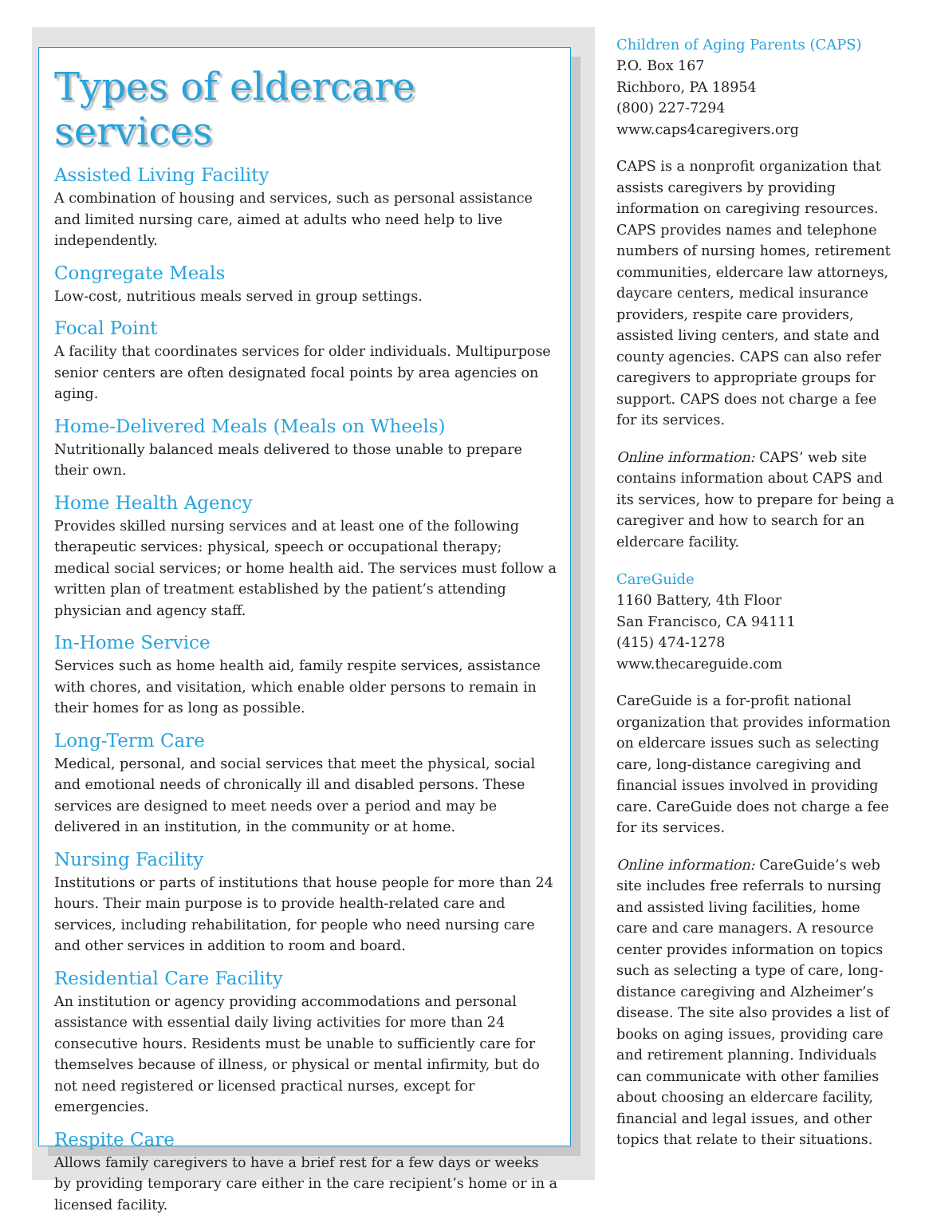Types of eldercare services
Assisted Living Facility
A combination of housing and services, such as personal assistance and limited nursing care, aimed at adults who need help to live independently.
Congregate Meals
Low-cost, nutritious meals served in group settings.
Focal Point
A facility that coordinates services for older individuals. Multipurpose senior centers are often designated focal points by area agencies on aging.
Home-Delivered Meals (Meals on Wheels)
Nutritionally balanced meals delivered to those unable to prepare their own.
Home Health Agency
Provides skilled nursing services and at least one of the following therapeutic services: physical, speech or occupational therapy; medical social services; or home health aid. The services must follow a written plan of treatment established by the patient’s attending physician and agency staff.
In-Home Service
Services such as home health aid, family respite services, assistance with chores, and visitation, which enable older persons to remain in their homes for as long as possible.
Long-Term Care
Medical, personal, and social services that meet the physical, social and emotional needs of chronically ill and disabled persons. These services are designed to meet needs over a period and may be delivered in an institution, in the community or at home.
Nursing Facility
Institutions or parts of institutions that house people for more than 24 hours. Their main purpose is to provide health-related care and services, including rehabilitation, for people who need nursing care and other services in addition to room and board.
Residential Care Facility
An institution or agency providing accommodations and personal assistance with essential daily living activities for more than 24 consecutive hours. Residents must be unable to sufficiently care for themselves because of illness, or physical or mental infirmity, but do not need registered or licensed practical nurses, except for emergencies.
Respite Care
Allows family caregivers to have a brief rest for a few days or weeks by providing temporary care either in the care recipient’s home or in a licensed facility.
Children of Aging Parents (CAPS)
P.O. Box 167
Richboro, PA 18954
(800) 227-7294
www.caps4caregivers.org
CAPS is a nonprofit organization that assists caregivers by providing information on caregiving resources. CAPS provides names and telephone numbers of nursing homes, retirement communities, eldercare law attorneys, daycare centers, medical insurance providers, respite care providers, assisted living centers, and state and county agencies. CAPS can also refer caregivers to appropriate groups for support. CAPS does not charge a fee for its services.
Online information: CAPS’ web site contains information about CAPS and its services, how to prepare for being a caregiver and how to search for an eldercare facility.
CareGuide
1160 Battery, 4th Floor
San Francisco, CA 94111
(415) 474-1278
www.thecareguide.com
CareGuide is a for-profit national organization that provides information on eldercare issues such as selecting care, long-distance caregiving and financial issues involved in providing care. CareGuide does not charge a fee for its services.
Online information: CareGuide’s web site includes free referrals to nursing and assisted living facilities, home care and care managers. A resource center provides information on topics such as selecting a type of care, long-distance caregiving and Alzheimer’s disease. The site also provides a list of books on aging issues, providing care and retirement planning. Individuals can communicate with other families about choosing an eldercare facility, financial and legal issues, and other topics that relate to their situations.